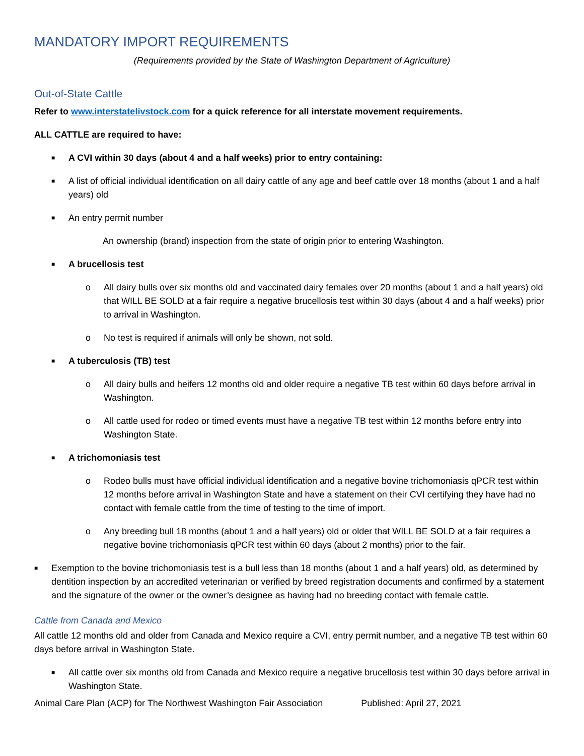MANDATORY IMPORT REQUIREMENTS
(Requirements provided by the State of Washington Department of Agriculture)
Out-of-State Cattle
Refer to www.interstatelivstock.com for a quick reference for all interstate movement requirements.
ALL CATTLE are required to have:
■ A CVI within 30 days (about 4 and a half weeks) prior to entry containing:
■ A list of official individual identification on all dairy cattle of any age and beef cattle over 18 months (about 1 and a half years) old
■ An entry permit number
An ownership (brand) inspection from the state of origin prior to entering Washington.
■ A brucellosis test
o All dairy bulls over six months old and vaccinated dairy females over 20 months (about 1 and a half years) old that WILL BE SOLD at a fair require a negative brucellosis test within 30 days (about 4 and a half weeks) prior to arrival in Washington.
o No test is required if animals will only be shown, not sold.
■ A tuberculosis (TB) test
o All dairy bulls and heifers 12 months old and older require a negative TB test within 60 days before arrival in Washington.
o All cattle used for rodeo or timed events must have a negative TB test within 12 months before entry into Washington State.
■ A trichomoniasis test
o Rodeo bulls must have official individual identification and a negative bovine trichomoniasis qPCR test within 12 months before arrival in Washington State and have a statement on their CVI certifying they have had no contact with female cattle from the time of testing to the time of import.
o Any breeding bull 18 months (about 1 and a half years) old or older that WILL BE SOLD at a fair requires a negative bovine trichomoniasis qPCR test within 60 days (about 2 months) prior to the fair.
■ Exemption to the bovine trichomoniasis test is a bull less than 18 months (about 1 and a half years) old, as determined by dentition inspection by an accredited veterinarian or verified by breed registration documents and confirmed by a statement and the signature of the owner or the owner’s designee as having had no breeding contact with female cattle.
Cattle from Canada and Mexico
All cattle 12 months old and older from Canada and Mexico require a CVI, entry permit number, and a negative TB test within 60 days before arrival in Washington State.
■ All cattle over six months old from Canada and Mexico require a negative brucellosis test within 30 days before arrival in Washington State.
Animal Care Plan (ACP) for The Northwest Washington Fair Association Published: April 27, 2021